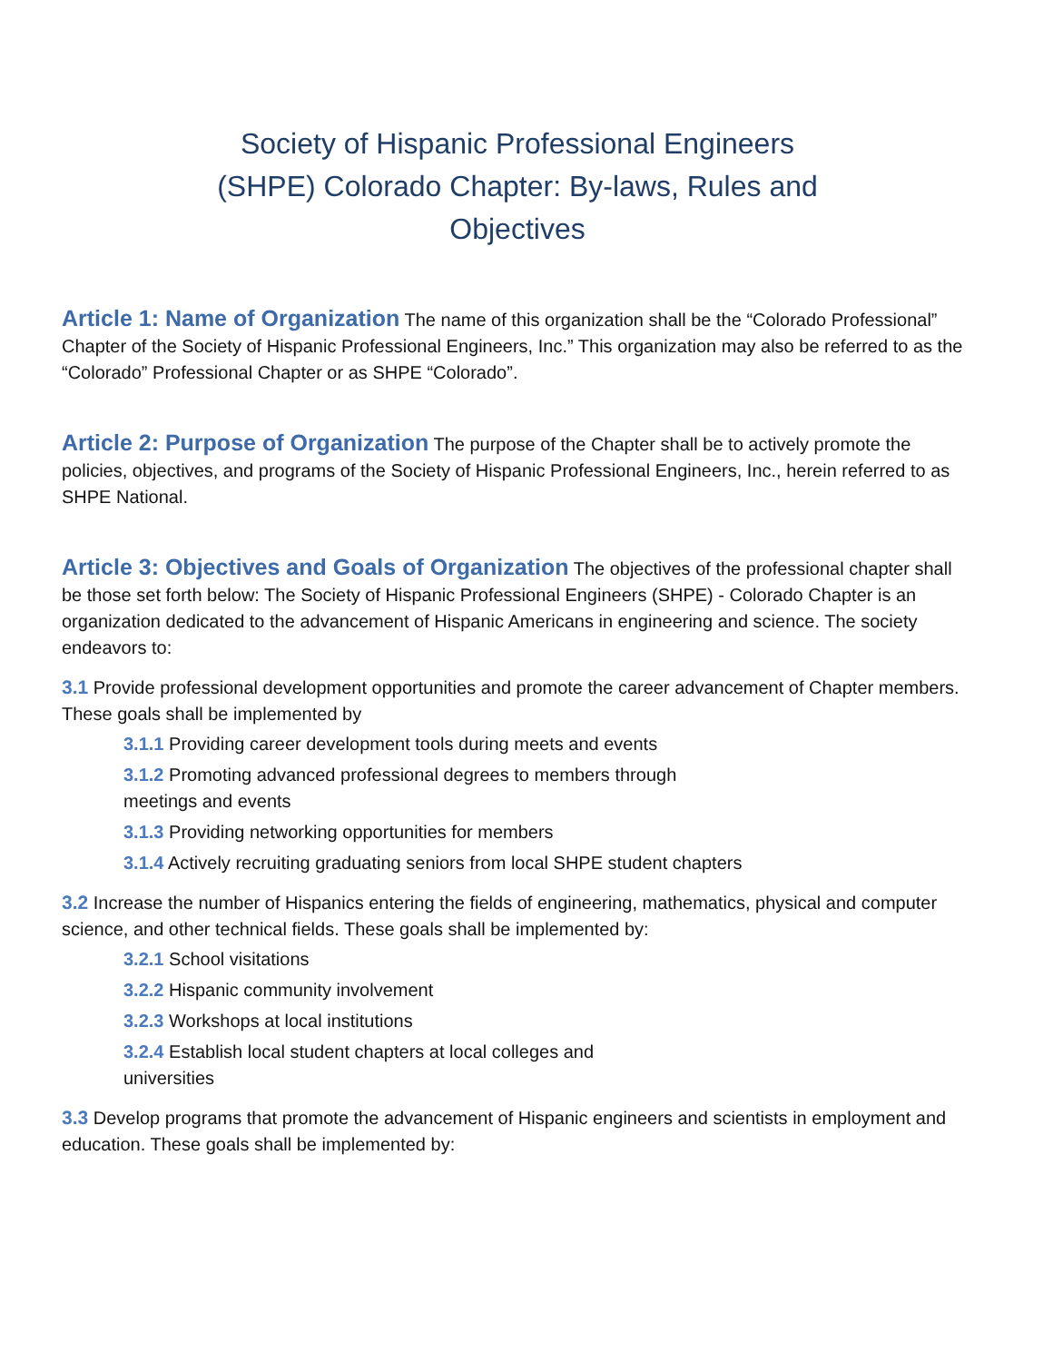Society of Hispanic Professional Engineers (SHPE) Colorado Chapter: By-laws, Rules and Objectives
Article 1: Name of Organization The name of this organization shall be the “Colorado Professional” Chapter of the Society of Hispanic Professional Engineers, Inc.” This organization may also be referred to as the “Colorado” Professional Chapter or as SHPE “Colorado”.
Article 2: Purpose of Organization The purpose of the Chapter shall be to actively promote the policies, objectives, and programs of the Society of Hispanic Professional Engineers, Inc., herein referred to as SHPE National.
Article 3: Objectives and Goals of Organization The objectives of the professional chapter shall be those set forth below: The Society of Hispanic Professional Engineers (SHPE) - Colorado Chapter is an organization dedicated to the advancement of Hispanic Americans in engineering and science. The society endeavors to:
3.1 Provide professional development opportunities and promote the career advancement of Chapter members. These goals shall be implemented by
3.1.1 Providing career development tools during meets and events
3.1.2 Promoting advanced professional degrees to members through meetings and events
3.1.3 Providing networking opportunities for members
3.1.4 Actively recruiting graduating seniors from local SHPE student chapters
3.2 Increase the number of Hispanics entering the fields of engineering, mathematics, physical and computer science, and other technical fields. These goals shall be implemented by:
3.2.1 School visitations
3.2.2 Hispanic community involvement
3.2.3 Workshops at local institutions
3.2.4 Establish local student chapters at local colleges and universities
3.3 Develop programs that promote the advancement of Hispanic engineers and scientists in employment and education. These goals shall be implemented by: